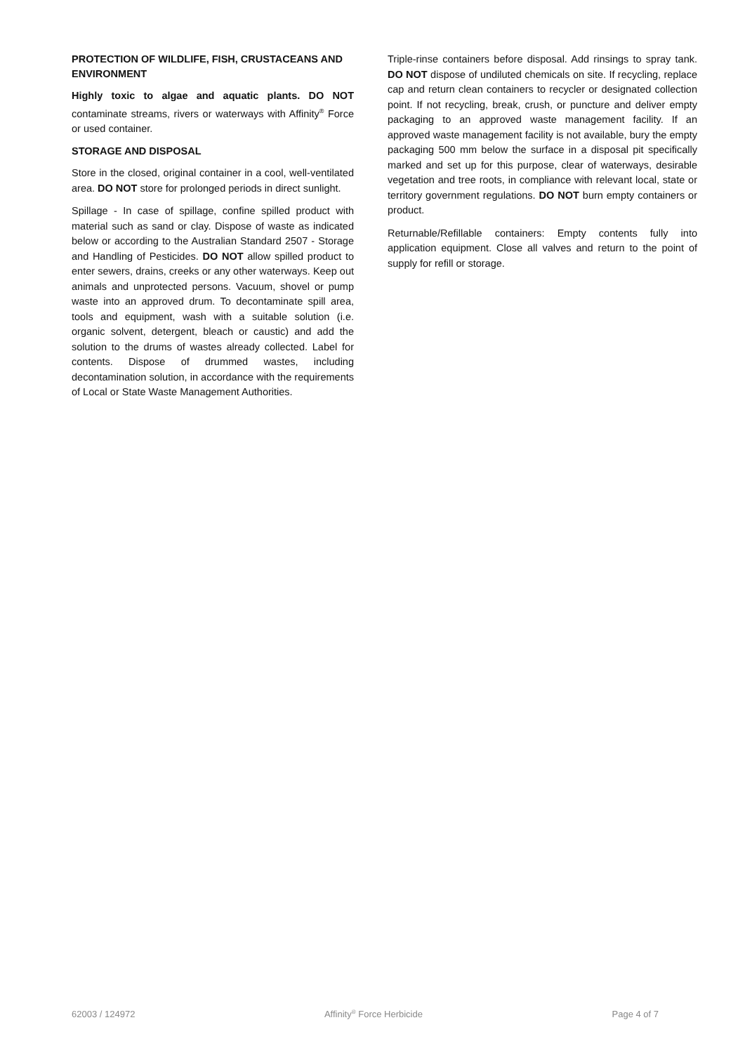PROTECTION OF WILDLIFE, FISH, CRUSTACEANS AND ENVIRONMENT
Highly toxic to algae and aquatic plants. DO NOT contaminate streams, rivers or waterways with Affinity<sup>®</sup> Force or used container.
STORAGE AND DISPOSAL
Store in the closed, original container in a cool, well-ventilated area. DO NOT store for prolonged periods in direct sunlight.
Spillage - In case of spillage, confine spilled product with material such as sand or clay. Dispose of waste as indicated below or according to the Australian Standard 2507 - Storage and Handling of Pesticides. DO NOT allow spilled product to enter sewers, drains, creeks or any other waterways. Keep out animals and unprotected persons. Vacuum, shovel or pump waste into an approved drum. To decontaminate spill area, tools and equipment, wash with a suitable solution (i.e. organic solvent, detergent, bleach or caustic) and add the solution to the drums of wastes already collected. Label for contents. Dispose of drummed wastes, including decontamination solution, in accordance with the requirements of Local or State Waste Management Authorities.
Triple-rinse containers before disposal. Add rinsings to spray tank. DO NOT dispose of undiluted chemicals on site. If recycling, replace cap and return clean containers to recycler or designated collection point. If not recycling, break, crush, or puncture and deliver empty packaging to an approved waste management facility. If an approved waste management facility is not available, bury the empty packaging 500 mm below the surface in a disposal pit specifically marked and set up for this purpose, clear of waterways, desirable vegetation and tree roots, in compliance with relevant local, state or territory government regulations. DO NOT burn empty containers or product.
Returnable/Refillable containers: Empty contents fully into application equipment. Close all valves and return to the point of supply for refill or storage.
62003 / 124972 Affinity<sup>®</sup> Force Herbicide Page 4 of 7